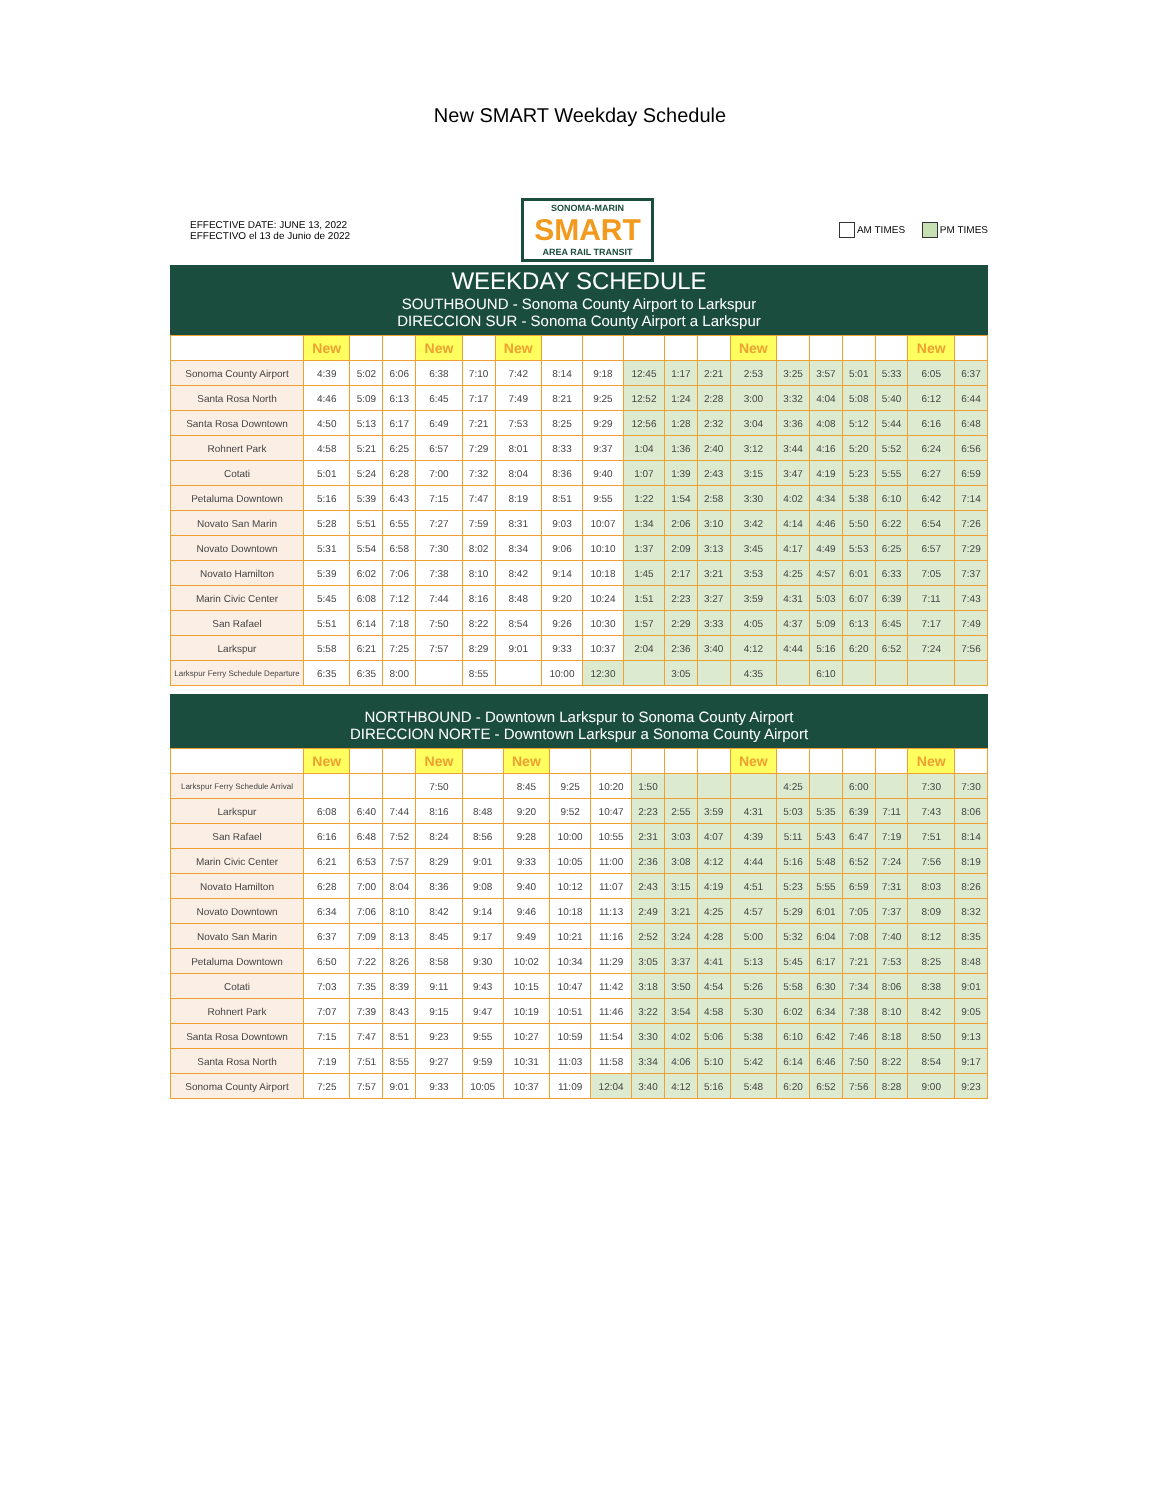New SMART Weekday Schedule
EFFECTIVE DATE: JUNE 13, 2022
EFFECTIVO el 13 de Junio de 2022
SONOMA-MARIN
SMART
AREA RAIL TRANSIT
AM TIMES PM TIMES
WEEKDAY SCHEDULE
SOUTHBOUND - Sonoma County Airport to Larkspur
DIRECCION SUR - Sonoma County Airport a Larkspur
| | New | | | New | | New | | | | | | New | | | | | New | |
| --- | --- | --- | --- | --- | --- | --- | --- | --- | --- | --- | --- | --- | --- | --- | --- | --- | --- | --- |
| Sonoma County Airport | 4:39 | 5:02 | 6:06 | 6:38 | 7:10 | 7:42 | 8:14 | 9:18 | 12:45 | 1:17 | 2:21 | 2:53 | 3:25 | 3:57 | 5:01 | 5:33 | 6:05 | 6:37 |
| Santa Rosa North | 4:46 | 5:09 | 6:13 | 6:45 | 7:17 | 7:49 | 8:21 | 9:25 | 12:52 | 1:24 | 2:28 | 3:00 | 3:32 | 4:04 | 5:08 | 5:40 | 6:12 | 6:44 |
| Santa Rosa Downtown | 4:50 | 5:13 | 6:17 | 6:49 | 7:21 | 7:53 | 8:25 | 9:29 | 12:56 | 1:28 | 2:32 | 3:04 | 3:36 | 4:08 | 5:12 | 5:44 | 6:16 | 6:48 |
| Rohnert Park | 4:58 | 5:21 | 6:25 | 6:57 | 7:29 | 8:01 | 8:33 | 9:37 | 1:04 | 1:36 | 2:40 | 3:12 | 3:44 | 4:16 | 5:20 | 5:52 | 6:24 | 6:56 |
| Cotati | 5:01 | 5:24 | 6:28 | 7:00 | 7:32 | 8:04 | 8:36 | 9:40 | 1:07 | 1:39 | 2:43 | 3:15 | 3:47 | 4:19 | 5:23 | 5:55 | 6:27 | 6:59 |
| Petaluma Downtown | 5:16 | 5:39 | 6:43 | 7:15 | 7:47 | 8:19 | 8:51 | 9:55 | 1:22 | 1:54 | 2:58 | 3:30 | 4:02 | 4:34 | 5:38 | 6:10 | 6:42 | 7:14 |
| Novato San Marin | 5:28 | 5:51 | 6:55 | 7:27 | 7:59 | 8:31 | 9:03 | 10:07 | 1:34 | 2:06 | 3:10 | 3:42 | 4:14 | 4:46 | 5:50 | 6:22 | 6:54 | 7:26 |
| Novato Downtown | 5:31 | 5:54 | 6:58 | 7:30 | 8:02 | 8:34 | 9:06 | 10:10 | 1:37 | 2:09 | 3:13 | 3:45 | 4:17 | 4:49 | 5:53 | 6:25 | 6:57 | 7:29 |
| Novato Hamilton | 5:39 | 6:02 | 7:06 | 7:38 | 8:10 | 8:42 | 9:14 | 10:18 | 1:45 | 2:17 | 3:21 | 3:53 | 4:25 | 4:57 | 6:01 | 6:33 | 7:05 | 7:37 |
| Marin Civic Center | 5:45 | 6:08 | 7:12 | 7:44 | 8:16 | 8:48 | 9:20 | 10:24 | 1:51 | 2:23 | 3:27 | 3:59 | 4:31 | 5:03 | 6:07 | 6:39 | 7:11 | 7:43 |
| San Rafael | 5:51 | 6:14 | 7:18 | 7:50 | 8:22 | 8:54 | 9:26 | 10:30 | 1:57 | 2:29 | 3:33 | 4:05 | 4:37 | 5:09 | 6:13 | 6:45 | 7:17 | 7:49 |
| Larkspur | 5:58 | 6:21 | 7:25 | 7:57 | 8:29 | 9:01 | 9:33 | 10:37 | 2:04 | 2:36 | 3:40 | 4:12 | 4:44 | 5:16 | 6:20 | 6:52 | 7:24 | 7:56 |
| Larkspur Ferry Schedule Departure | 6:35 | 6:35 | 8:00 | | 8:55 | | 10:00 | 12:30 | | 3:05 | | 4:35 | | 6:10 | | | | |
NORTHBOUND - Downtown Larkspur to Sonoma County Airport
DIRECCION NORTE - Downtown Larkspur a Sonoma County Airport
| | New | | | New | | New | | | | | | New | | | | | New | |
| --- | --- | --- | --- | --- | --- | --- | --- | --- | --- | --- | --- | --- | --- | --- | --- | --- | --- | --- |
| Larkspur Ferry Schedule Arrival | | | | 7:50 | | 8:45 | 9:25 | 10:20 | 1:50 | | | | 4:25 | | 6:00 | | 7:30 | 7:30 |
| Larkspur | 6:08 | 6:40 | 7:44 | 8:16 | 8:48 | 9:20 | 9:52 | 10:47 | 2:23 | 2:55 | 3:59 | 4:31 | 5:03 | 5:35 | 6:39 | 7:11 | 7:43 | 8:06 |
| San Rafael | 6:16 | 6:48 | 7:52 | 8:24 | 8:56 | 9:28 | 10:00 | 10:55 | 2:31 | 3:03 | 4:07 | 4:39 | 5:11 | 5:43 | 6:47 | 7:19 | 7:51 | 8:14 |
| Marin Civic Center | 6:21 | 6:53 | 7:57 | 8:29 | 9:01 | 9:33 | 10:05 | 11:00 | 2:36 | 3:08 | 4:12 | 4:44 | 5:16 | 5:48 | 6:52 | 7:24 | 7:56 | 8:19 |
| Novato Hamilton | 6:28 | 7:00 | 8:04 | 8:36 | 9:08 | 9:40 | 10:12 | 11:07 | 2:43 | 3:15 | 4:19 | 4:51 | 5:23 | 5:55 | 6:59 | 7:31 | 8:03 | 8:26 |
| Novato Downtown | 6:34 | 7:06 | 8:10 | 8:42 | 9:14 | 9:46 | 10:18 | 11:13 | 2:49 | 3:21 | 4:25 | 4:57 | 5:29 | 6:01 | 7:05 | 7:37 | 8:09 | 8:32 |
| Novato San Marin | 6:37 | 7:09 | 8:13 | 8:45 | 9:17 | 9:49 | 10:21 | 11:16 | 2:52 | 3:24 | 4:28 | 5:00 | 5:32 | 6:04 | 7:08 | 7:40 | 8:12 | 8:35 |
| Petaluma Downtown | 6:50 | 7:22 | 8:26 | 8:58 | 9:30 | 10:02 | 10:34 | 11:29 | 3:05 | 3:37 | 4:41 | 5:13 | 5:45 | 6:17 | 7:21 | 7:53 | 8:25 | 8:48 |
| Cotati | 7:03 | 7:35 | 8:39 | 9:11 | 9:43 | 10:15 | 10:47 | 11:42 | 3:18 | 3:50 | 4:54 | 5:26 | 5:58 | 6:30 | 7:34 | 8:06 | 8:38 | 9:01 |
| Rohnert Park | 7:07 | 7:39 | 8:43 | 9:15 | 9:47 | 10:19 | 10:51 | 11:46 | 3:22 | 3:54 | 4:58 | 5:30 | 6:02 | 6:34 | 7:38 | 8:10 | 8:42 | 9:05 |
| Santa Rosa Downtown | 7:15 | 7:47 | 8:51 | 9:23 | 9:55 | 10:27 | 10:59 | 11:54 | 3:30 | 4:02 | 5:06 | 5:38 | 6:10 | 6:42 | 7:46 | 8:18 | 8:50 | 9:13 |
| Santa Rosa North | 7:19 | 7:51 | 8:55 | 9:27 | 9:59 | 10:31 | 11:03 | 11:58 | 3:34 | 4:06 | 5:10 | 5:42 | 6:14 | 6:46 | 7:50 | 8:22 | 8:54 | 9:17 |
| Sonoma County Airport | 7:25 | 7:57 | 9:01 | 9:33 | 10:05 | 10:37 | 11:09 | 12:04 | 3:40 | 4:12 | 5:16 | 5:48 | 6:20 | 6:52 | 7:56 | 8:28 | 9:00 | 9:23 |